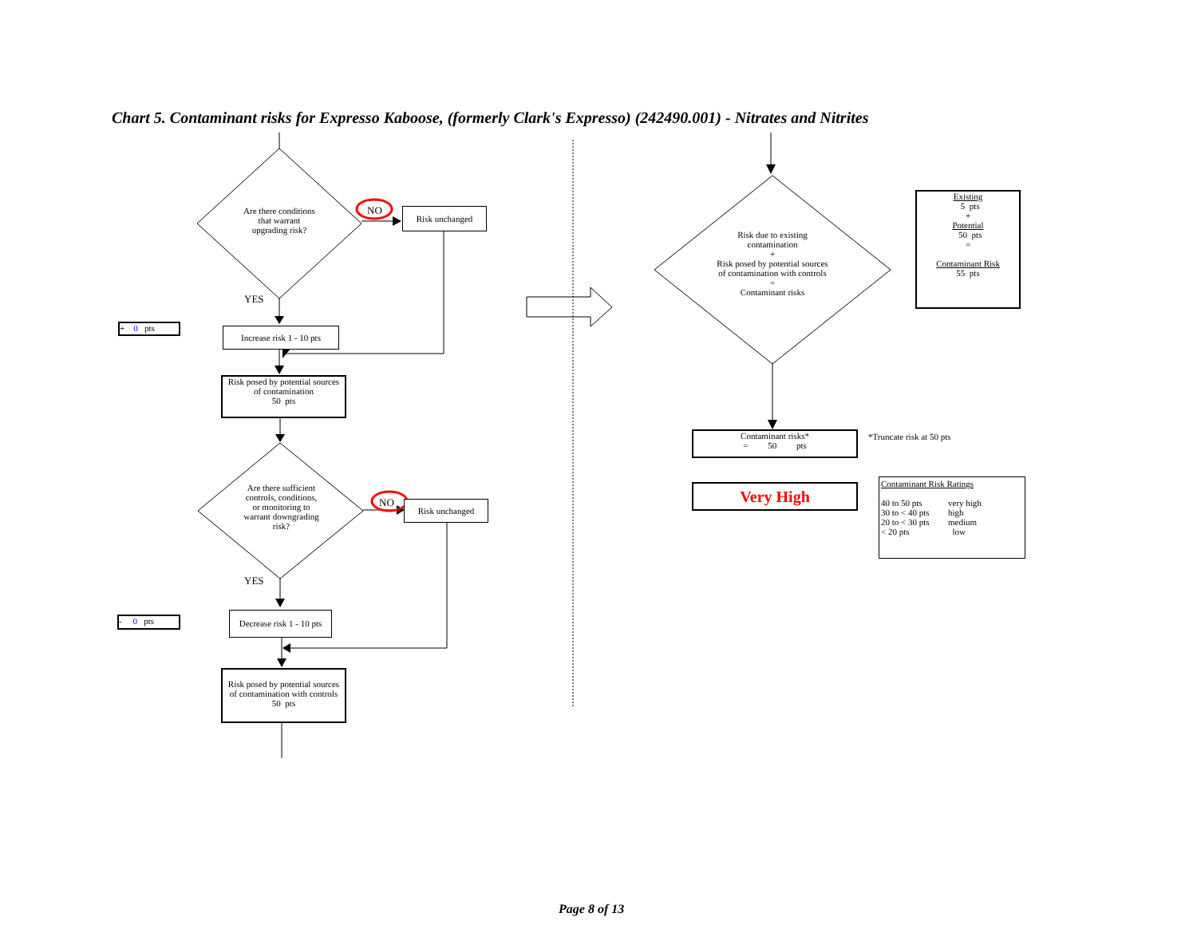Chart 5. Contaminant risks for Expresso Kaboose, (formerly Clark's Expresso) (242490.001) - Nitrates and Nitrites
Are there conditions
that warrant
upgrading risk?
NO Risk unchanged
YES
+ 0 pts
Increase risk 1 - 10 pts
Risk posed by potential sources
of contamination
50 pts
Are there sufficient
controls, conditions,
or monitoring to
warrant downgrading
risk?
NO Risk unchanged
YES
- 0 pts
Decrease risk 1 - 10 pts
Risk posed by potential sources
of contamination with controls
50 pts
Risk due to existing
contamination
+
Risk posed by potential sources
of contamination with controls
=
Contaminant risks
Existing
5 pts
+
Potential
50 pts
=
Contaminant Risk
55 pts
Contaminant risks*
= 50 pts
*Truncate risk at 50 pts
Very High
Contaminant Risk Ratings
| 40 to 50 pts | very high |
| 30 to < 40 pts | high |
| 20 to < 30 pts | medium |
| < 20 pts | low |
Page 8 of 13